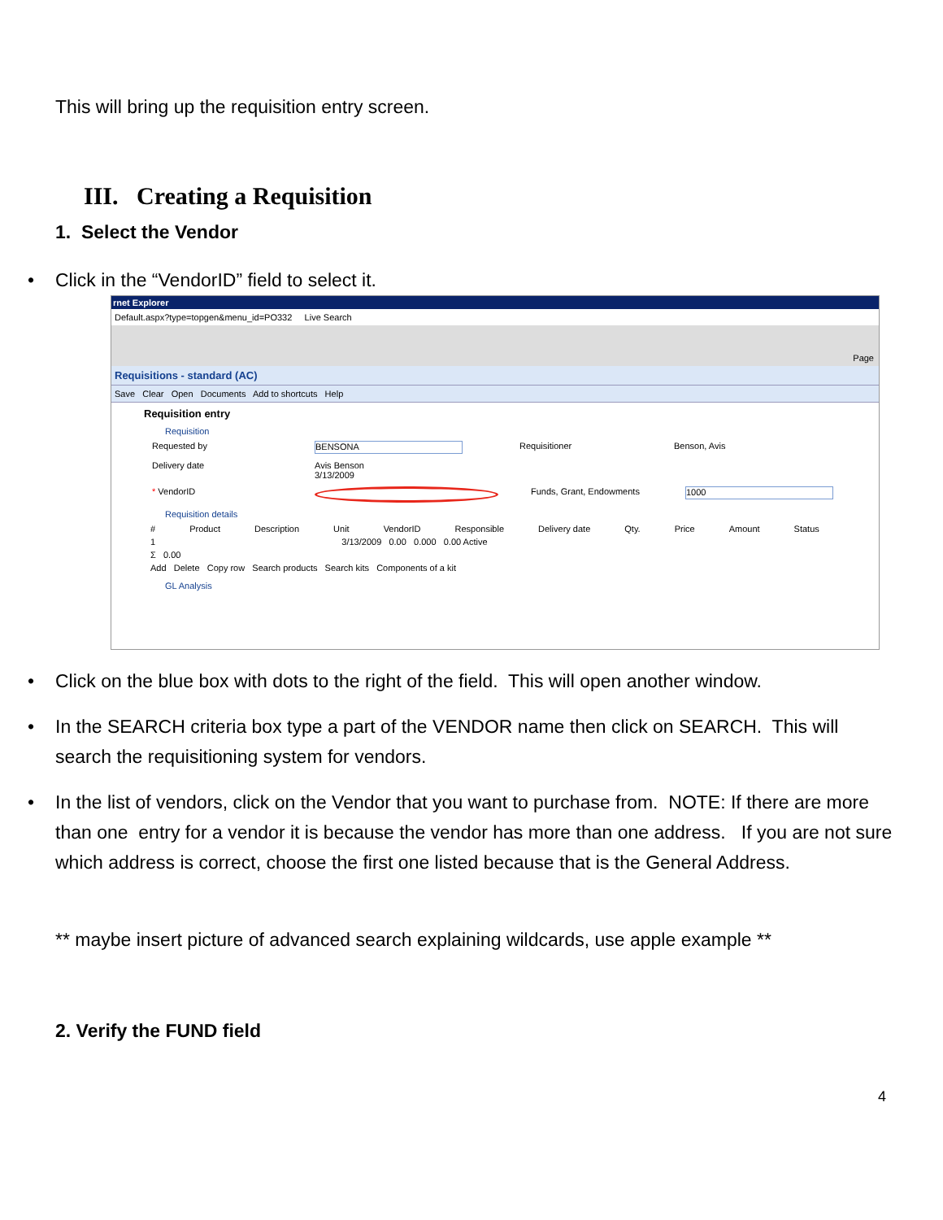This will bring up the requisition entry screen.
III. Creating a Requisition
1. Select the Vendor
Click in the “VendorID” field to select it.
rnet Explorer
Default.aspx?type=topgen&menu_id=PO332 Live Search
Page
Requisitions - standard (AC)
Save Clear Open Documents Add to shortcuts Help
Requisition entry
Requisition
Requested by BENSONA Requisitioner Benson, Avis
Delivery date Avis Benson
3/13/2009
* VendorID Funds, Grant, Endowments 1000
Requisition details
# Product Description Unit VendorID Responsible Delivery date Qty. Price Amount Status
1 3/13/2009 0.00 0.000 0.00 Active
Σ 0.00
Add Delete Copy row Search products Search kits Components of a kit
GL Analysis
Click on the blue box with dots to the right of the field. This will open another window.
In the SEARCH criteria box type a part of the VENDOR name then click on SEARCH. This will search the requisitioning system for vendors.
In the list of vendors, click on the Vendor that you want to purchase from. NOTE: If there are more than one entry for a vendor it is because the vendor has more than one address. If you are not sure which address is correct, choose the first one listed because that is the General Address.
** maybe insert picture of advanced search explaining wildcards, use apple example **
2. Verify the FUND field
4